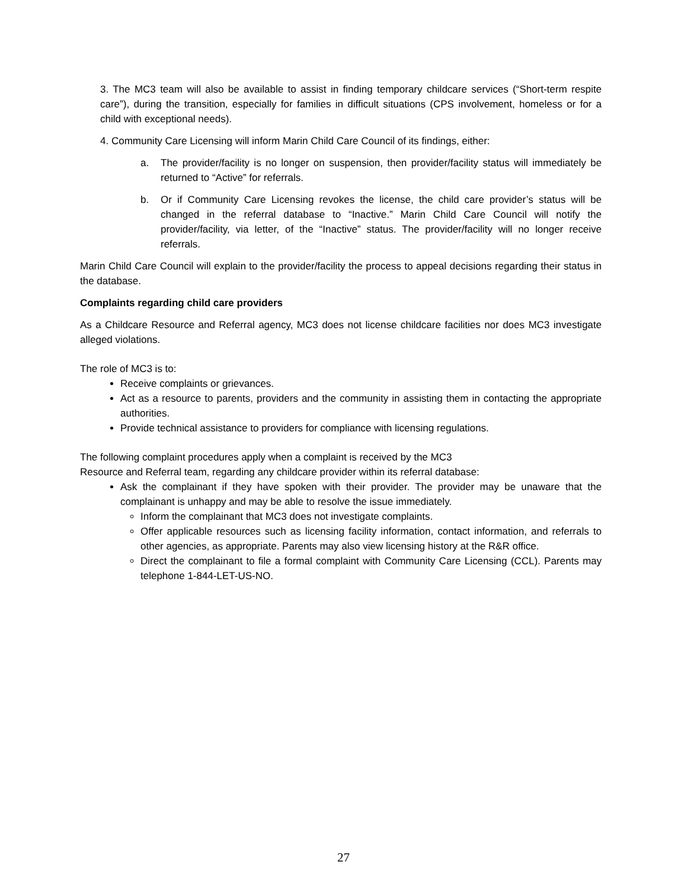3. The MC3 team will also be available to assist in finding temporary childcare services (“Short-term respite care”), during the transition, especially for families in difficult situations (CPS involvement, homeless or for a child with exceptional needs).
4. Community Care Licensing will inform Marin Child Care Council of its findings, either:
a. The provider/facility is no longer on suspension, then provider/facility status will immediately be returned to “Active” for referrals.
b. Or if Community Care Licensing revokes the license, the child care provider’s status will be changed in the referral database to “Inactive.” Marin Child Care Council will notify the provider/facility, via letter, of the “Inactive” status. The provider/facility will no longer receive referrals.
Marin Child Care Council will explain to the provider/facility the process to appeal decisions regarding their status in the database.
Complaints regarding child care providers
As a Childcare Resource and Referral agency, MC3 does not license childcare facilities nor does MC3 investigate alleged violations.
The role of MC3 is to:
Receive complaints or grievances.
Act as a resource to parents, providers and the community in assisting them in contacting the appropriate authorities.
Provide technical assistance to providers for compliance with licensing regulations.
The following complaint procedures apply when a complaint is received by the MC3
Resource and Referral team, regarding any childcare provider within its referral database:
Ask the complainant if they have spoken with their provider. The provider may be unaware that the complainant is unhappy and may be able to resolve the issue immediately.
Inform the complainant that MC3 does not investigate complaints.
Offer applicable resources such as licensing facility information, contact information, and referrals to other agencies, as appropriate. Parents may also view licensing history at the R&R office.
Direct the complainant to file a formal complaint with Community Care Licensing (CCL). Parents may telephone 1-844-LET-US-NO.
27